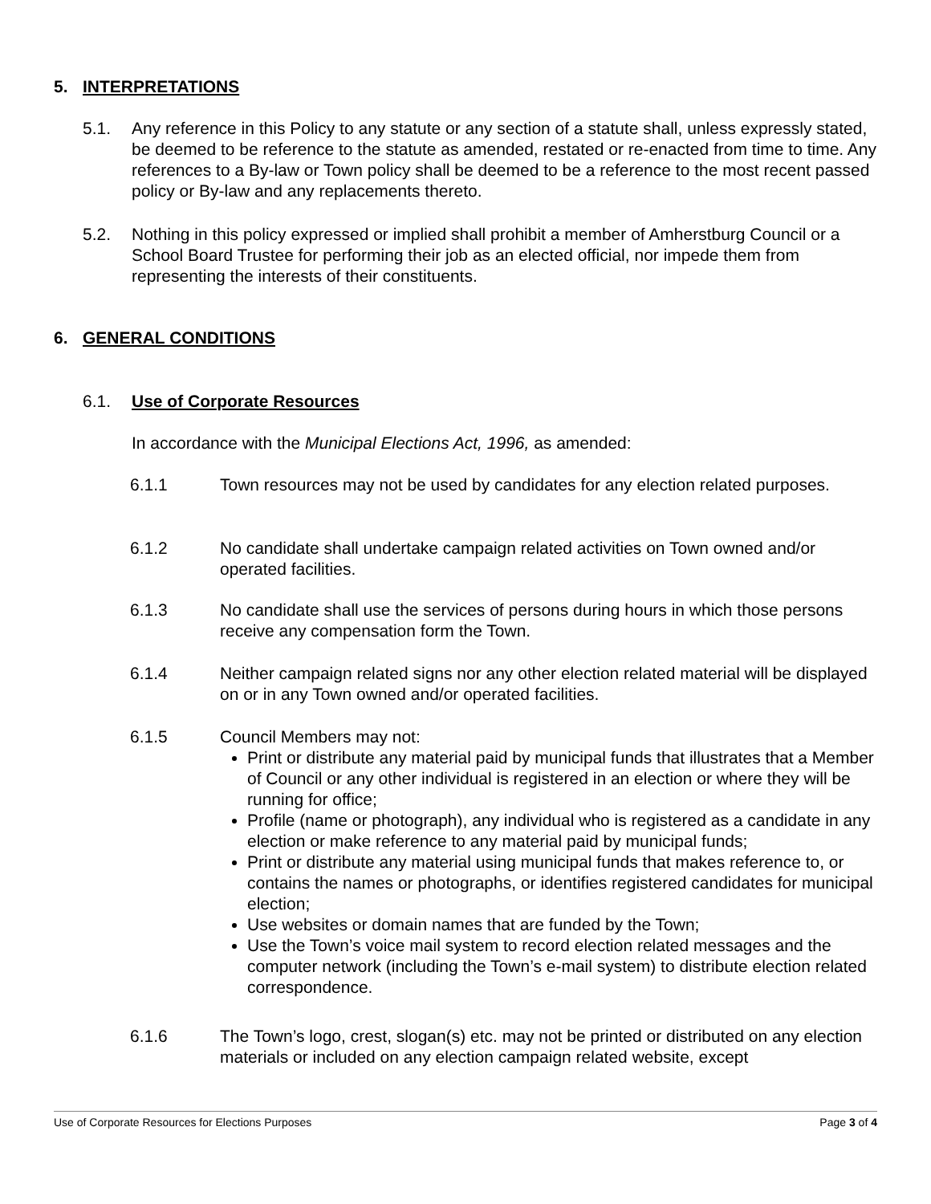5. INTERPRETATIONS
5.1. Any reference in this Policy to any statute or any section of a statute shall, unless expressly stated, be deemed to be reference to the statute as amended, restated or re-enacted from time to time. Any references to a By-law or Town policy shall be deemed to be a reference to the most recent passed policy or By-law and any replacements thereto.
5.2. Nothing in this policy expressed or implied shall prohibit a member of Amherstburg Council or a School Board Trustee for performing their job as an elected official, nor impede them from representing the interests of their constituents.
6. GENERAL CONDITIONS
6.1. Use of Corporate Resources
In accordance with the Municipal Elections Act, 1996, as amended:
6.1.1 Town resources may not be used by candidates for any election related purposes.
6.1.2 No candidate shall undertake campaign related activities on Town owned and/or operated facilities.
6.1.3 No candidate shall use the services of persons during hours in which those persons receive any compensation form the Town.
6.1.4 Neither campaign related signs nor any other election related material will be displayed on or in any Town owned and/or operated facilities.
6.1.5 Council Members may not:
Print or distribute any material paid by municipal funds that illustrates that a Member of Council or any other individual is registered in an election or where they will be running for office;
Profile (name or photograph), any individual who is registered as a candidate in any election or make reference to any material paid by municipal funds;
Print or distribute any material using municipal funds that makes reference to, or contains the names or photographs, or identifies registered candidates for municipal election;
Use websites or domain names that are funded by the Town;
Use the Town’s voice mail system to record election related messages and the computer network (including the Town’s e-mail system) to distribute election related correspondence.
6.1.6 The Town’s logo, crest, slogan(s) etc. may not be printed or distributed on any election materials or included on any election campaign related website, except
Use of Corporate Resources for Elections Purposes Page 3 of 4